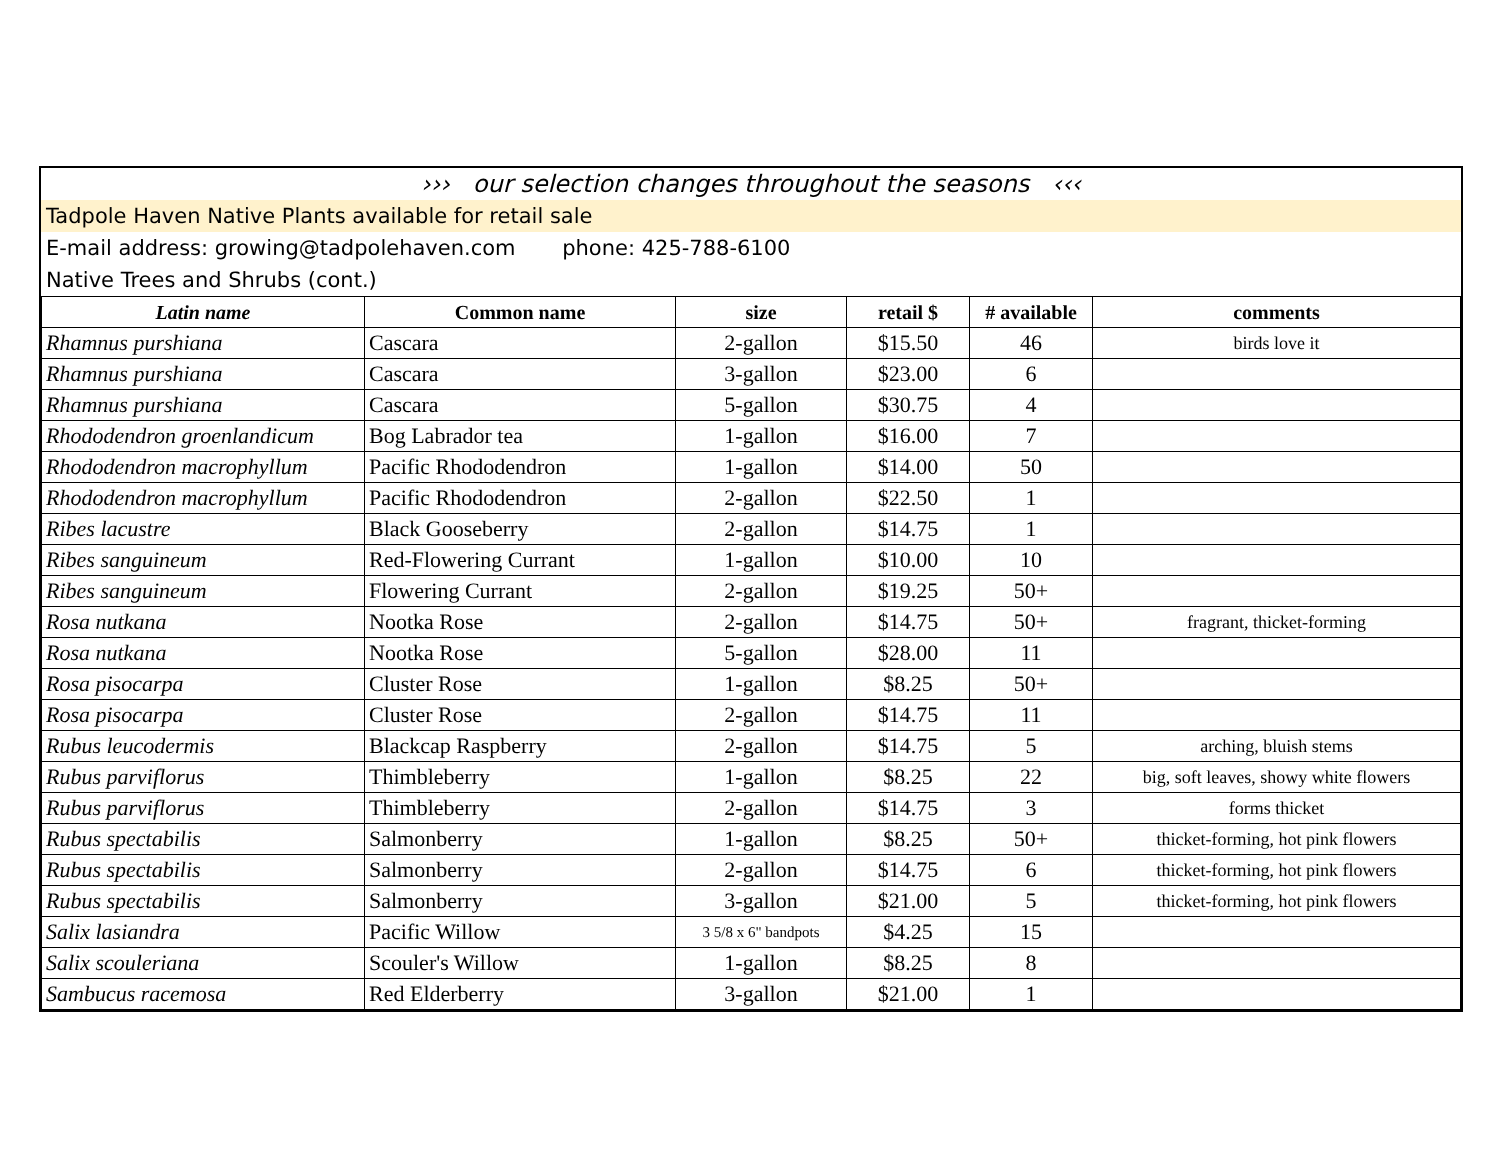››› our selection changes throughout the seasons ‹‹‹
Tadpole Haven Native Plants available for retail sale
E-mail address: growing@tadpolehaven.com phone: 425-788-6100
Native Trees and Shrubs (cont.)
| Latin name | Common name | size | retail $ | # available | comments |
| --- | --- | --- | --- | --- | --- |
| Rhamnus purshiana | Cascara | 2-gallon | $15.50 | 46 | birds love it |
| Rhamnus purshiana | Cascara | 3-gallon | $23.00 | 6 | |
| Rhamnus purshiana | Cascara | 5-gallon | $30.75 | 4 | |
| Rhododendron groenlandicum | Bog Labrador tea | 1-gallon | $16.00 | 7 | |
| Rhododendron macrophyllum | Pacific Rhododendron | 1-gallon | $14.00 | 50 | |
| Rhododendron macrophyllum | Pacific Rhododendron | 2-gallon | $22.50 | 1 | |
| Ribes lacustre | Black Gooseberry | 2-gallon | $14.75 | 1 | |
| Ribes sanguineum | Red-Flowering Currant | 1-gallon | $10.00 | 10 | |
| Ribes sanguineum | Flowering Currant | 2-gallon | $19.25 | 50+ | |
| Rosa nutkana | Nootka Rose | 2-gallon | $14.75 | 50+ | fragrant, thicket-forming |
| Rosa nutkana | Nootka Rose | 5-gallon | $28.00 | 11 | |
| Rosa pisocarpa | Cluster Rose | 1-gallon | $8.25 | 50+ | |
| Rosa pisocarpa | Cluster Rose | 2-gallon | $14.75 | 11 | |
| Rubus leucodermis | Blackcap Raspberry | 2-gallon | $14.75 | 5 | arching, bluish stems |
| Rubus parviflorus | Thimbleberry | 1-gallon | $8.25 | 22 | big, soft leaves, showy white flowers |
| Rubus parviflorus | Thimbleberry | 2-gallon | $14.75 | 3 | forms thicket |
| Rubus spectabilis | Salmonberry | 1-gallon | $8.25 | 50+ | thicket-forming, hot pink flowers |
| Rubus spectabilis | Salmonberry | 2-gallon | $14.75 | 6 | thicket-forming, hot pink flowers |
| Rubus spectabilis | Salmonberry | 3-gallon | $21.00 | 5 | thicket-forming, hot pink flowers |
| Salix lasiandra | Pacific Willow | 3 5/8 x 6" bandpots | $4.25 | 15 | |
| Salix scouleriana | Scouler's Willow | 1-gallon | $8.25 | 8 | |
| Sambucus racemosa | Red Elderberry | 3-gallon | $21.00 | 1 | |